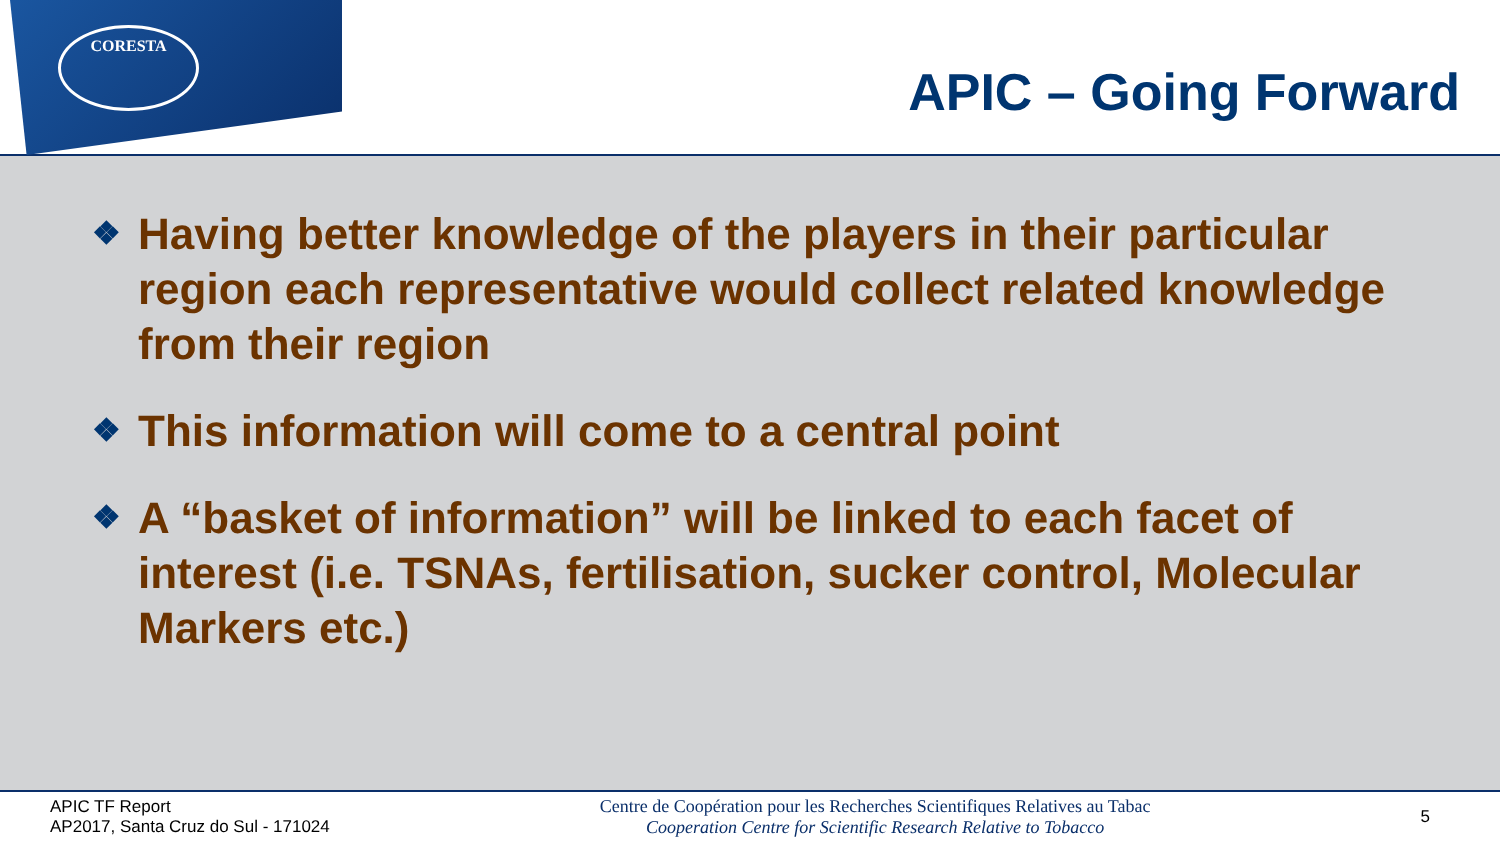CORESTA
APIC – Going Forward
❖ Having better knowledge of the players in their particular region each representative would collect related knowledge from their region
❖ This information will come to a central point
❖ A “basket of information” will be linked to each facet of interest (i.e. TSNAs, fertilisation, sucker control, Molecular Markers etc.)
APIC TF Report
AP2017, Santa Cruz do Sul - 171024
Centre de Coopération pour les Recherches Scientifiques Relatives au Tabac
Cooperation Centre for Scientific Research Relative to Tobacco
5